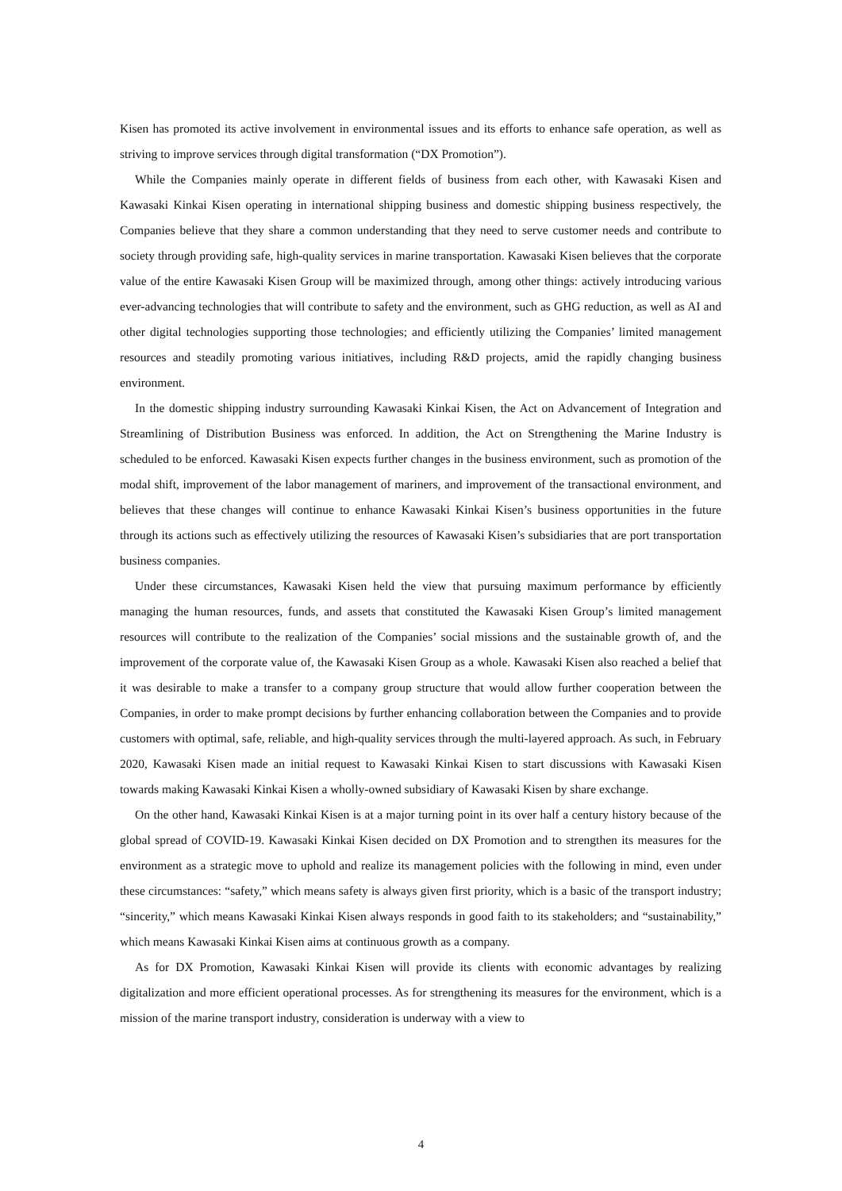Kisen has promoted its active involvement in environmental issues and its efforts to enhance safe operation, as well as striving to improve services through digital transformation (“DX Promotion”).
While the Companies mainly operate in different fields of business from each other, with Kawasaki Kisen and Kawasaki Kinkai Kisen operating in international shipping business and domestic shipping business respectively, the Companies believe that they share a common understanding that they need to serve customer needs and contribute to society through providing safe, high-quality services in marine transportation. Kawasaki Kisen believes that the corporate value of the entire Kawasaki Kisen Group will be maximized through, among other things: actively introducing various ever-advancing technologies that will contribute to safety and the environment, such as GHG reduction, as well as AI and other digital technologies supporting those technologies; and efficiently utilizing the Companies’ limited management resources and steadily promoting various initiatives, including R&D projects, amid the rapidly changing business environment.
In the domestic shipping industry surrounding Kawasaki Kinkai Kisen, the Act on Advancement of Integration and Streamlining of Distribution Business was enforced. In addition, the Act on Strengthening the Marine Industry is scheduled to be enforced. Kawasaki Kisen expects further changes in the business environment, such as promotion of the modal shift, improvement of the labor management of mariners, and improvement of the transactional environment, and believes that these changes will continue to enhance Kawasaki Kinkai Kisen’s business opportunities in the future through its actions such as effectively utilizing the resources of Kawasaki Kisen’s subsidiaries that are port transportation business companies.
Under these circumstances, Kawasaki Kisen held the view that pursuing maximum performance by efficiently managing the human resources, funds, and assets that constituted the Kawasaki Kisen Group’s limited management resources will contribute to the realization of the Companies’ social missions and the sustainable growth of, and the improvement of the corporate value of, the Kawasaki Kisen Group as a whole. Kawasaki Kisen also reached a belief that it was desirable to make a transfer to a company group structure that would allow further cooperation between the Companies, in order to make prompt decisions by further enhancing collaboration between the Companies and to provide customers with optimal, safe, reliable, and high-quality services through the multi-layered approach. As such, in February 2020, Kawasaki Kisen made an initial request to Kawasaki Kinkai Kisen to start discussions with Kawasaki Kisen towards making Kawasaki Kinkai Kisen a wholly-owned subsidiary of Kawasaki Kisen by share exchange.
On the other hand, Kawasaki Kinkai Kisen is at a major turning point in its over half a century history because of the global spread of COVID-19. Kawasaki Kinkai Kisen decided on DX Promotion and to strengthen its measures for the environment as a strategic move to uphold and realize its management policies with the following in mind, even under these circumstances: “safety,” which means safety is always given first priority, which is a basic of the transport industry; “sincerity,” which means Kawasaki Kinkai Kisen always responds in good faith to its stakeholders; and “sustainability,” which means Kawasaki Kinkai Kisen aims at continuous growth as a company.
As for DX Promotion, Kawasaki Kinkai Kisen will provide its clients with economic advantages by realizing digitalization and more efficient operational processes. As for strengthening its measures for the environment, which is a mission of the marine transport industry, consideration is underway with a view to
4